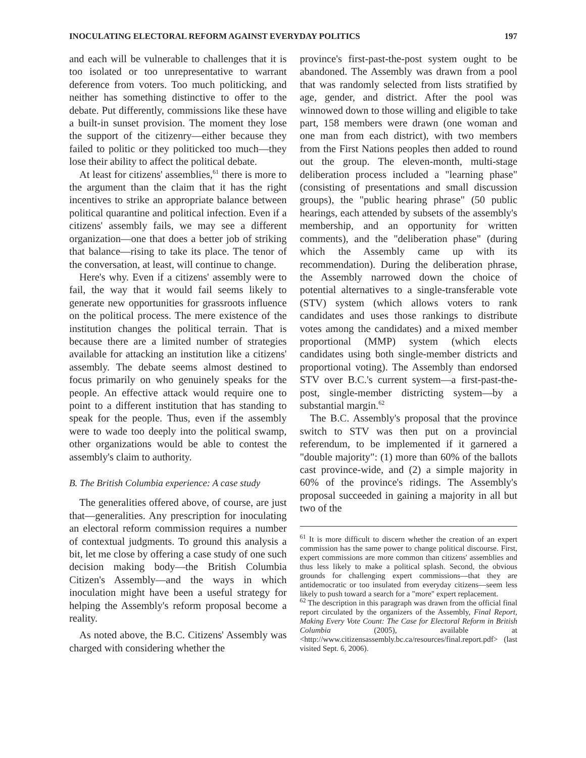INOCULATING ELECTORAL REFORM AGAINST EVERYDAY POLITICS 197
and each will be vulnerable to challenges that it is too isolated or too unrepresentative to warrant deference from voters. Too much politicking, and neither has something distinctive to offer to the debate. Put differently, commissions like these have a built-in sunset provision. The moment they lose the support of the citizenry—either because they failed to politic or they politicked too much—they lose their ability to affect the political debate.
At least for citizens' assemblies,<sup>61</sup> there is more to the argument than the claim that it has the right incentives to strike an appropriate balance between political quarantine and political infection. Even if a citizens' assembly fails, we may see a different organization—one that does a better job of striking that balance—rising to take its place. The tenor of the conversation, at least, will continue to change.
Here's why. Even if a citizens' assembly were to fail, the way that it would fail seems likely to generate new opportunities for grassroots influence on the political process. The mere existence of the institution changes the political terrain. That is because there are a limited number of strategies available for attacking an institution like a citizens' assembly. The debate seems almost destined to focus primarily on who genuinely speaks for the people. An effective attack would require one to point to a different institution that has standing to speak for the people. Thus, even if the assembly were to wade too deeply into the political swamp, other organizations would be able to contest the assembly's claim to authority.
B. The British Columbia experience: A case study
The generalities offered above, of course, are just that—generalities. Any prescription for inoculating an electoral reform commission requires a number of contextual judgments. To ground this analysis a bit, let me close by offering a case study of one such decision making body—the British Columbia Citizen's Assembly—and the ways in which inoculation might have been a useful strategy for helping the Assembly's reform proposal become a reality.
As noted above, the B.C. Citizens' Assembly was charged with considering whether the
province's first-past-the-post system ought to be abandoned. The Assembly was drawn from a pool that was randomly selected from lists stratified by age, gender, and district. After the pool was winnowed down to those willing and eligible to take part, 158 members were drawn (one woman and one man from each district), with two members from the First Nations peoples then added to round out the group. The eleven-month, multi-stage deliberation process included a "learning phase" (consisting of presentations and small discussion groups), the "public hearing phrase" (50 public hearings, each attended by subsets of the assembly's membership, and an opportunity for written comments), and the "deliberation phase" (during which the Assembly came up with its recommendation). During the deliberation phrase, the Assembly narrowed down the choice of potential alternatives to a single-transferable vote (STV) system (which allows voters to rank candidates and uses those rankings to distribute votes among the candidates) and a mixed member proportional (MMP) system (which elects candidates using both single-member districts and proportional voting). The Assembly than endorsed STV over B.C.'s current system—a first-past-the-post, single-member districting system—by a substantial margin.<sup>62</sup>
The B.C. Assembly's proposal that the province switch to STV was then put on a provincial referendum, to be implemented if it garnered a "double majority": (1) more than 60% of the ballots cast province-wide, and (2) a simple majority in 60% of the province's ridings. The Assembly's proposal succeeded in gaining a majority in all but two of the
<sup>61</sup> It is more difficult to discern whether the creation of an expert commission has the same power to change political discourse. First, expert commissions are more common than citizens' assemblies and thus less likely to make a political splash. Second, the obvious grounds for challenging expert commissions—that they are antidemocratic or too insulated from everyday citizens—seem less likely to push toward a search for a "more" expert replacement.
<sup>62</sup> The description in this paragraph was drawn from the official final report circulated by the organizers of the Assembly, Final Report, Making Every Vote Count: The Case for Electoral Reform in British Columbia (2005), available at <http://www.citizensassembly.bc.ca/resources/final.report.pdf> (last visited Sept. 6, 2006).